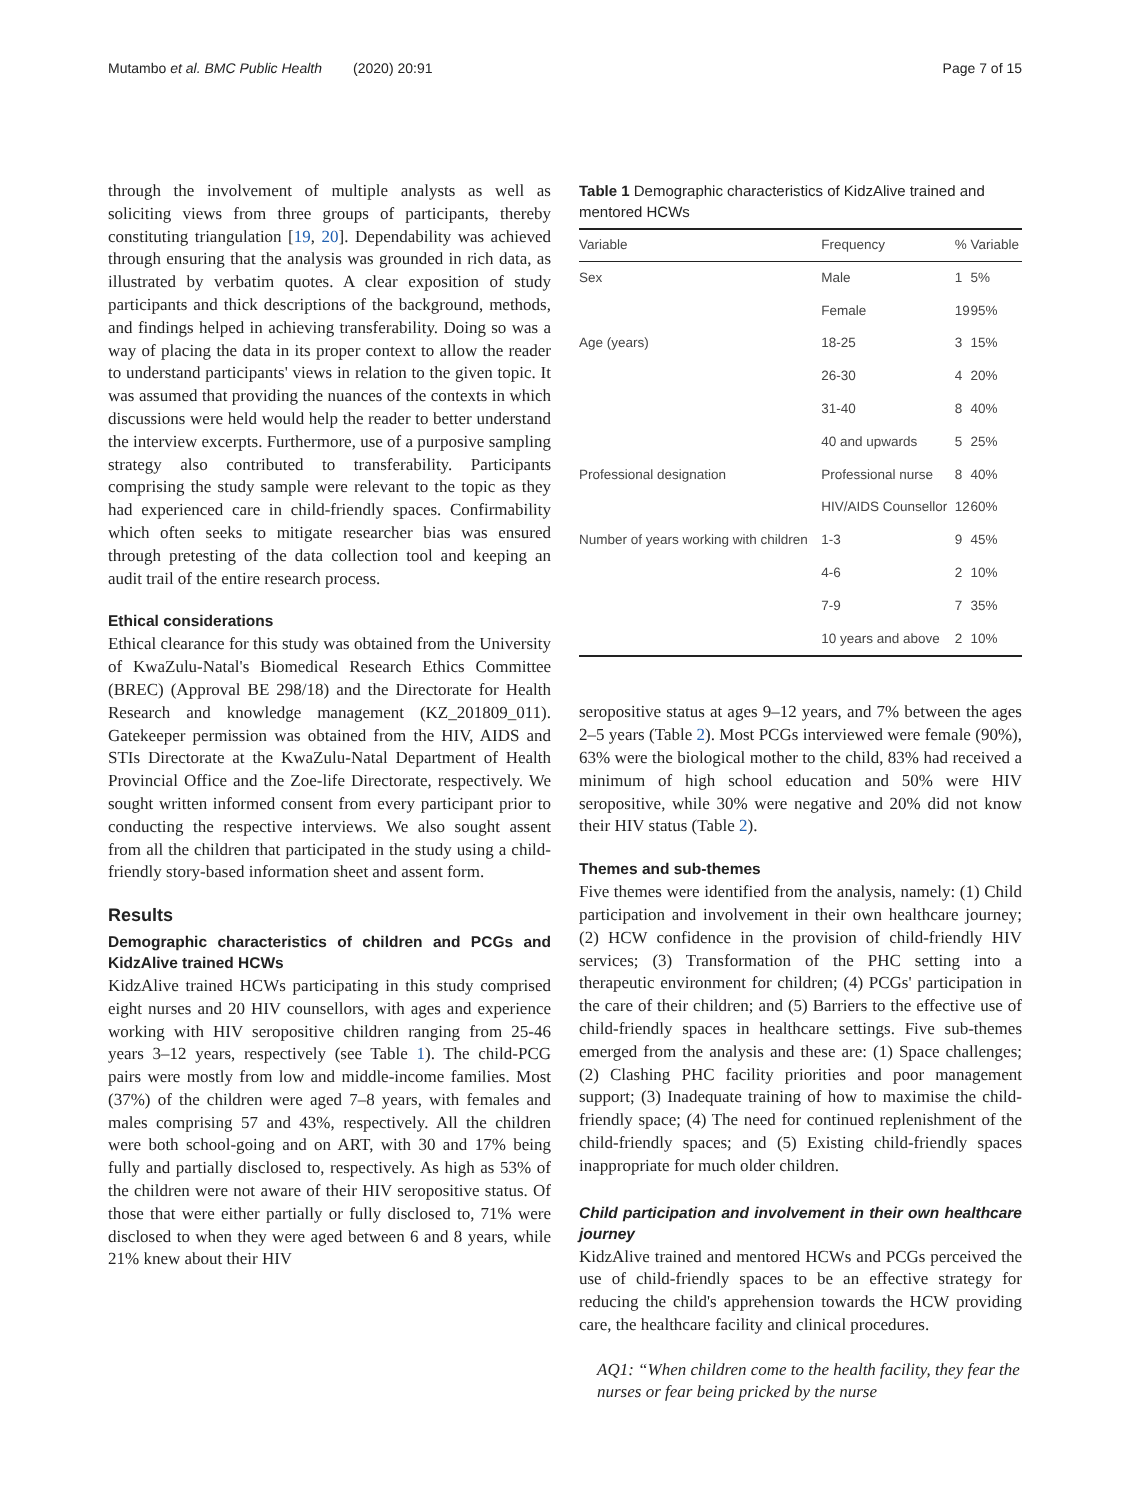Mutambo et al. BMC Public Health (2020) 20:91 Page 7 of 15
through the involvement of multiple analysts as well as soliciting views from three groups of participants, thereby constituting triangulation [19, 20]. Dependability was achieved through ensuring that the analysis was grounded in rich data, as illustrated by verbatim quotes. A clear exposition of study participants and thick descriptions of the background, methods, and findings helped in achieving transferability. Doing so was a way of placing the data in its proper context to allow the reader to understand participants' views in relation to the given topic. It was assumed that providing the nuances of the contexts in which discussions were held would help the reader to better understand the interview excerpts. Furthermore, use of a purposive sampling strategy also contributed to transferability. Participants comprising the study sample were relevant to the topic as they had experienced care in child-friendly spaces. Confirmability which often seeks to mitigate researcher bias was ensured through pretesting of the data collection tool and keeping an audit trail of the entire research process.
Ethical considerations
Ethical clearance for this study was obtained from the University of KwaZulu-Natal's Biomedical Research Ethics Committee (BREC) (Approval BE 298/18) and the Directorate for Health Research and knowledge management (KZ_201809_011). Gatekeeper permission was obtained from the HIV, AIDS and STIs Directorate at the KwaZulu-Natal Department of Health Provincial Office and the Zoe-life Directorate, respectively. We sought written informed consent from every participant prior to conducting the respective interviews. We also sought assent from all the children that participated in the study using a child-friendly story-based information sheet and assent form.
Results
Demographic characteristics of children and PCGs and KidzAlive trained HCWs
KidzAlive trained HCWs participating in this study comprised eight nurses and 20 HIV counsellors, with ages and experience working with HIV seropositive children ranging from 25-46 years 3–12 years, respectively (see Table 1). The child-PCG pairs were mostly from low and middle-income families. Most (37%) of the children were aged 7–8 years, with females and males comprising 57 and 43%, respectively. All the children were both school-going and on ART, with 30 and 17% being fully and partially disclosed to, respectively. As high as 53% of the children were not aware of their HIV seropositive status. Of those that were either partially or fully disclosed to, 71% were disclosed to when they were aged between 6 and 8 years, while 21% knew about their HIV
Table 1 Demographic characteristics of KidzAlive trained and mentored HCWs
| Variable | Frequency | % | Variable |
| --- | --- | --- | --- |
| Sex | Male | 1 | 5% |
| | Female | 19 | 95% |
| Age (years) | 18-25 | 3 | 15% |
| | 26-30 | 4 | 20% |
| | 31-40 | 8 | 40% |
| | 40 and upwards | 5 | 25% |
| Professional designation | Professional nurse | 8 | 40% |
| | HIV/AIDS Counsellor | 12 | 60% |
| Number of years working with children | 1-3 | 9 | 45% |
| | 4-6 | 2 | 10% |
| | 7-9 | 7 | 35% |
| | 10 years and above | 2 | 10% |
seropositive status at ages 9–12 years, and 7% between the ages 2–5 years (Table 2). Most PCGs interviewed were female (90%), 63% were the biological mother to the child, 83% had received a minimum of high school education and 50% were HIV seropositive, while 30% were negative and 20% did not know their HIV status (Table 2).
Themes and sub-themes
Five themes were identified from the analysis, namely: (1) Child participation and involvement in their own healthcare journey; (2) HCW confidence in the provision of child-friendly HIV services; (3) Transformation of the PHC setting into a therapeutic environment for children; (4) PCGs' participation in the care of their children; and (5) Barriers to the effective use of child-friendly spaces in healthcare settings. Five sub-themes emerged from the analysis and these are: (1) Space challenges; (2) Clashing PHC facility priorities and poor management support; (3) Inadequate training of how to maximise the child-friendly space; (4) The need for continued replenishment of the child-friendly spaces; and (5) Existing child-friendly spaces inappropriate for much older children.
Child participation and involvement in their own healthcare journey
KidzAlive trained and mentored HCWs and PCGs perceived the use of child-friendly spaces to be an effective strategy for reducing the child's apprehension towards the HCW providing care, the healthcare facility and clinical procedures.
AQ1: “When children come to the health facility, they fear the nurses or fear being pricked by the nurse